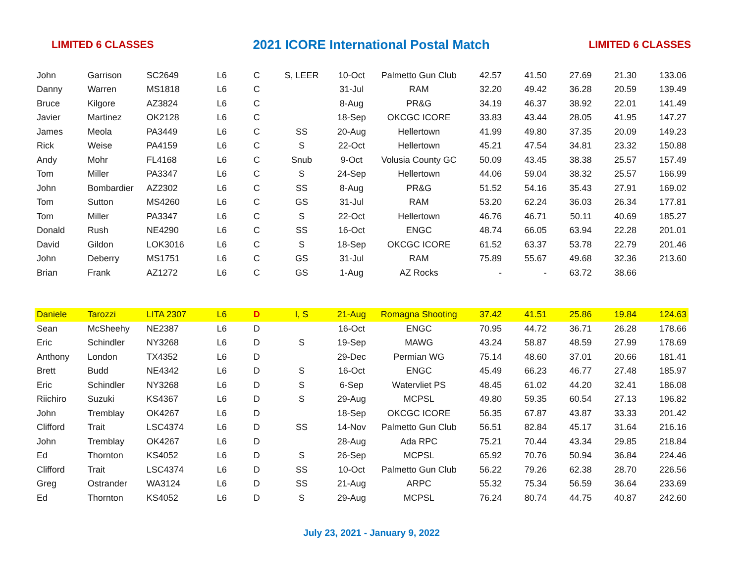LIMITED 6 CLASSES 2021 ICORE International Postal Match LIMITED 6 CLASSES
| John | Garrison | SC2649 | L6 | C | S, LEER | 10-Oct | Palmetto Gun Club | 42.57 | 41.50 | 27.69 | 21.30 | 133.06 |
| Danny | Warren | MS1818 | L6 | C | | 31-Jul | RAM | 32.20 | 49.42 | 36.28 | 20.59 | 139.49 |
| Bruce | Kilgore | AZ3824 | L6 | C | | 8-Aug | PR&G | 34.19 | 46.37 | 38.92 | 22.01 | 141.49 |
| Javier | Martinez | OK2128 | L6 | C | | 18-Sep | OKCGC ICORE | 33.83 | 43.44 | 28.05 | 41.95 | 147.27 |
| James | Meola | PA3449 | L6 | C | SS | 20-Aug | Hellertown | 41.99 | 49.80 | 37.35 | 20.09 | 149.23 |
| Rick | Weise | PA4159 | L6 | C | S | 22-Oct | Hellertown | 45.21 | 47.54 | 34.81 | 23.32 | 150.88 |
| Andy | Mohr | FL4168 | L6 | C | Snub | 9-Oct | Volusia County GC | 50.09 | 43.45 | 38.38 | 25.57 | 157.49 |
| Tom | Miller | PA3347 | L6 | C | S | 24-Sep | Hellertown | 44.06 | 59.04 | 38.32 | 25.57 | 166.99 |
| John | Bombardier | AZ2302 | L6 | C | SS | 8-Aug | PR&G | 51.52 | 54.16 | 35.43 | 27.91 | 169.02 |
| Tom | Sutton | MS4260 | L6 | C | GS | 31-Jul | RAM | 53.20 | 62.24 | 36.03 | 26.34 | 177.81 |
| Tom | Miller | PA3347 | L6 | C | S | 22-Oct | Hellertown | 46.76 | 46.71 | 50.11 | 40.69 | 185.27 |
| Donald | Rush | NE4290 | L6 | C | SS | 16-Oct | ENGC | 48.74 | 66.05 | 63.94 | 22.28 | 201.01 |
| David | Gildon | LOK3016 | L6 | C | S | 18-Sep | OKCGC ICORE | 61.52 | 63.37 | 53.78 | 22.79 | 201.46 |
| John | Deberry | MS1751 | L6 | C | GS | 31-Jul | RAM | 75.89 | 55.67 | 49.68 | 32.36 | 213.60 |
| Brian | Frank | AZ1272 | L6 | C | GS | 1-Aug | AZ Rocks | - | - | 63.72 | 38.66 | |
| Daniele | Tarozzi | LITA 2307 | L6 | D | I, S | 21-Aug | Romagna Shooting | 37.42 | 41.51 | 25.86 | 19.84 | 124.63 |
| Sean | McSheehy | NE2387 | L6 | D | | 16-Oct | ENGC | 70.95 | 44.72 | 36.71 | 26.28 | 178.66 |
| Eric | Schindler | NY3268 | L6 | D | S | 19-Sep | MAWG | 43.24 | 58.87 | 48.59 | 27.99 | 178.69 |
| Anthony | London | TX4352 | L6 | D | | 29-Dec | Permian WG | 75.14 | 48.60 | 37.01 | 20.66 | 181.41 |
| Brett | Budd | NE4342 | L6 | D | S | 16-Oct | ENGC | 45.49 | 66.23 | 46.77 | 27.48 | 185.97 |
| Eric | Schindler | NY3268 | L6 | D | S | 6-Sep | Watervliet PS | 48.45 | 61.02 | 44.20 | 32.41 | 186.08 |
| Riichiro | Suzuki | KS4367 | L6 | D | S | 29-Aug | MCPSL | 49.80 | 59.35 | 60.54 | 27.13 | 196.82 |
| John | Tremblay | OK4267 | L6 | D | | 18-Sep | OKCGC ICORE | 56.35 | 67.87 | 43.87 | 33.33 | 201.42 |
| Clifford | Trait | LSC4374 | L6 | D | SS | 14-Nov | Palmetto Gun Club | 56.51 | 82.84 | 45.17 | 31.64 | 216.16 |
| John | Tremblay | OK4267 | L6 | D | | 28-Aug | Ada RPC | 75.21 | 70.44 | 43.34 | 29.85 | 218.84 |
| Ed | Thornton | KS4052 | L6 | D | S | 26-Sep | MCPSL | 65.92 | 70.76 | 50.94 | 36.84 | 224.46 |
| Clifford | Trait | LSC4374 | L6 | D | SS | 10-Oct | Palmetto Gun Club | 56.22 | 79.26 | 62.38 | 28.70 | 226.56 |
| Greg | Ostrander | WA3124 | L6 | D | SS | 21-Aug | ARPC | 55.32 | 75.34 | 56.59 | 36.64 | 233.69 |
| Ed | Thornton | KS4052 | L6 | D | S | 29-Aug | MCPSL | 76.24 | 80.74 | 44.75 | 40.87 | 242.60 |
July 23, 2021 - January 9, 2022